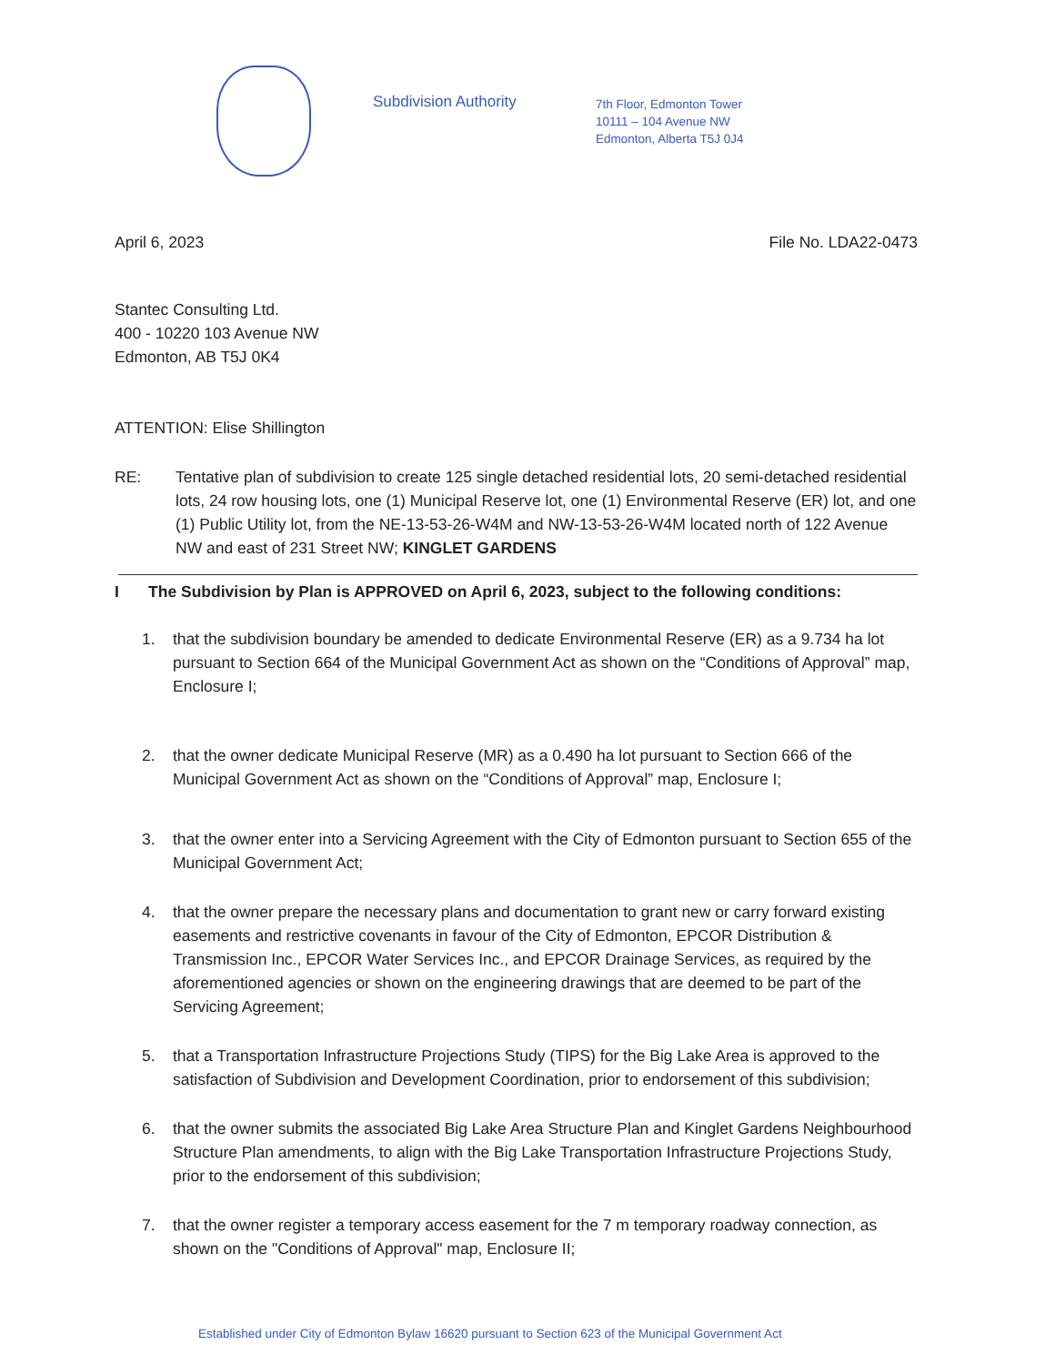Subdivision Authority
7th Floor, Edmonton Tower
10111 – 104 Avenue NW
Edmonton, Alberta T5J 0J4
April 6, 2023 File No. LDA22-0473
Stantec Consulting Ltd.
400 - 10220 103 Avenue NW
Edmonton, AB T5J 0K4
ATTENTION: Elise Shillington
RE: Tentative plan of subdivision to create 125 single detached residential lots, 20 semi-detached residential lots, 24 row housing lots, one (1) Municipal Reserve lot, one (1) Environmental Reserve (ER) lot, and one (1) Public Utility lot, from the NE-13-53-26-W4M and NW-13-53-26-W4M located north of 122 Avenue NW and east of 231 Street NW; KINGLET GARDENS
I The Subdivision by Plan is APPROVED on April 6, 2023, subject to the following conditions:
1. that the subdivision boundary be amended to dedicate Environmental Reserve (ER) as a 9.734 ha lot pursuant to Section 664 of the Municipal Government Act as shown on the “Conditions of Approval” map, Enclosure I;
2. that the owner dedicate Municipal Reserve (MR) as a 0.490 ha lot pursuant to Section 666 of the Municipal Government Act as shown on the “Conditions of Approval” map, Enclosure I;
3. that the owner enter into a Servicing Agreement with the City of Edmonton pursuant to Section 655 of the Municipal Government Act;
4. that the owner prepare the necessary plans and documentation to grant new or carry forward existing easements and restrictive covenants in favour of the City of Edmonton, EPCOR Distribution & Transmission Inc., EPCOR Water Services Inc., and EPCOR Drainage Services, as required by the aforementioned agencies or shown on the engineering drawings that are deemed to be part of the Servicing Agreement;
5. that a Transportation Infrastructure Projections Study (TIPS) for the Big Lake Area is approved to the satisfaction of Subdivision and Development Coordination, prior to endorsement of this subdivision;
6. that the owner submits the associated Big Lake Area Structure Plan and Kinglet Gardens Neighbourhood Structure Plan amendments, to align with the Big Lake Transportation Infrastructure Projections Study, prior to the endorsement of this subdivision;
7. that the owner register a temporary access easement for the 7 m temporary roadway connection, as shown on the "Conditions of Approval" map, Enclosure II;
Established under City of Edmonton Bylaw 16620 pursuant to Section 623 of the Municipal Government Act